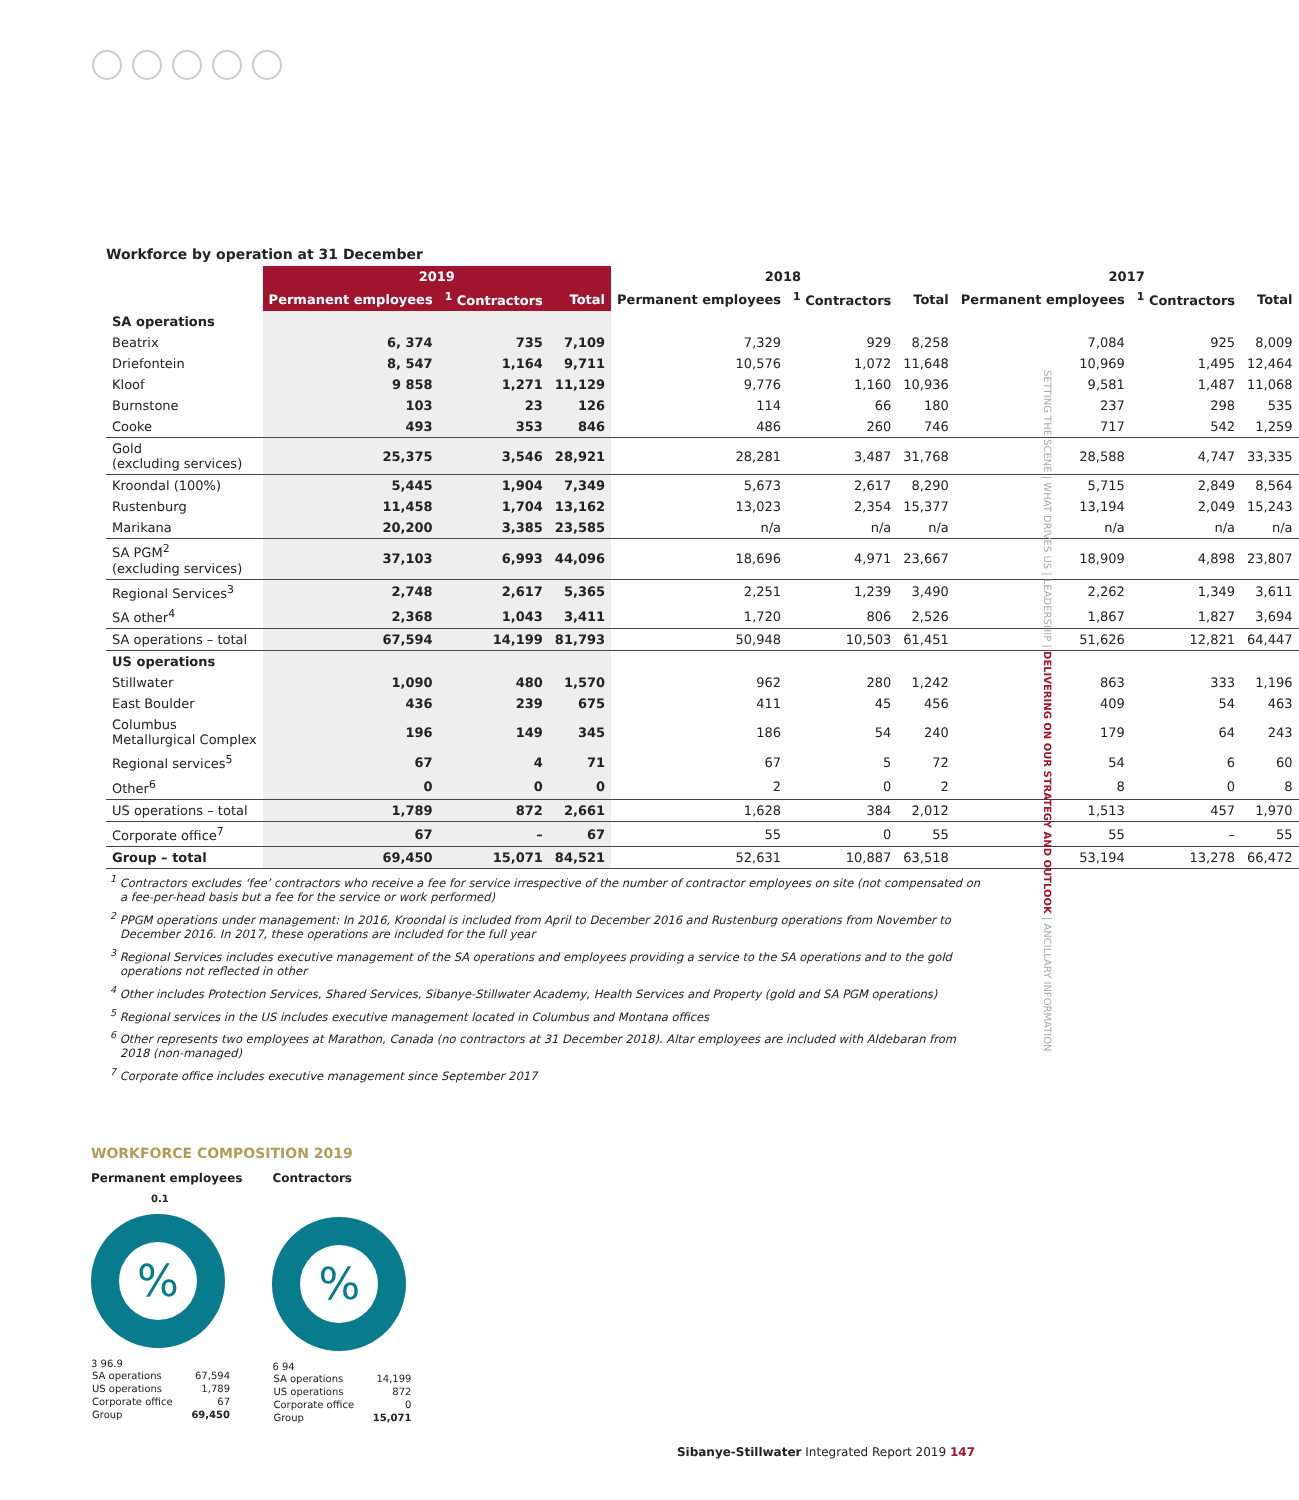Workforce by operation at 31 December
| | 2019 | | | 2018 | | | 2017 | | |
| --- | --- | --- | --- | --- | --- | --- | --- | --- | --- |
| | Permanent employees | <sup>1</sup> Contractors | Total | Permanent employees | <sup>1</sup> Contractors | Total | Permanent employees | <sup>1</sup> Contractors | Total |
| SA operations | | | | | | | | | |
| Beatrix | 6, 374 | 735 | 7,109 | 7,329 | 929 | 8,258 | 7,084 | 925 | 8,009 |
| Driefontein | 8, 547 | 1,164 | 9,711 | 10,576 | 1,072 | 11,648 | 10,969 | 1,495 | 12,464 |
| Kloof | 9 858 | 1,271 | 11,129 | 9,776 | 1,160 | 10,936 | 9,581 | 1,487 | 11,068 |
| Burnstone | 103 | 23 | 126 | 114 | 66 | 180 | 237 | 298 | 535 |
| Cooke | 493 | 353 | 846 | 486 | 260 | 746 | 717 | 542 | 1,259 |
| Gold (excluding services) | 25,375 | 3,546 | 28,921 | 28,281 | 3,487 | 31,768 | 28,588 | 4,747 | 33,335 |
| Kroondal (100%) | 5,445 | 1,904 | 7,349 | 5,673 | 2,617 | 8,290 | 5,715 | 2,849 | 8,564 |
| Rustenburg | 11,458 | 1,704 | 13,162 | 13,023 | 2,354 | 15,377 | 13,194 | 2,049 | 15,243 |
| Marikana | 20,200 | 3,385 | 23,585 | n/a | n/a | n/a | n/a | n/a | n/a |
| SA PGM<sup>2</sup> (excluding services) | 37,103 | 6,993 | 44,096 | 18,696 | 4,971 | 23,667 | 18,909 | 4,898 | 23,807 |
| Regional Services<sup>3</sup> | 2,748 | 2,617 | 5,365 | 2,251 | 1,239 | 3,490 | 2,262 | 1,349 | 3,611 |
| SA other<sup>4</sup> | 2,368 | 1,043 | 3,411 | 1,720 | 806 | 2,526 | 1,867 | 1,827 | 3,694 |
| SA operations – total | 67,594 | 14,199 | 81,793 | 50,948 | 10,503 | 61,451 | 51,626 | 12,821 | 64,447 |
| US operations | | | | | | | | | |
| Stillwater | 1,090 | 480 | 1,570 | 962 | 280 | 1,242 | 863 | 333 | 1,196 |
| East Boulder | 436 | 239 | 675 | 411 | 45 | 456 | 409 | 54 | 463 |
| Columbus Metallurgical Complex | 196 | 149 | 345 | 186 | 54 | 240 | 179 | 64 | 243 |
| Regional services<sup>5</sup> | 67 | 4 | 71 | 67 | 5 | 72 | 54 | 6 | 60 |
| Other<sup>6</sup> | 0 | 0 | 0 | 2 | 0 | 2 | 8 | 0 | 8 |
| US operations – total | 1,789 | 872 | 2,661 | 1,628 | 384 | 2,012 | 1,513 | 457 | 1,970 |
| Corporate office<sup>7</sup> | 67 | – | 67 | 55 | 0 | 55 | 55 | – | 55 |
| Group – total | 69,450 | 15,071 | 84,521 | 52,631 | 10,887 | 63,518 | 53,194 | 13,278 | 66,472 |
<sup>1</sup> Contractors excludes ‘fee’ contractors who receive a fee for service irrespective of the number of contractor employees on site (not compensated on a fee-per-head basis but a fee for the service or work performed)
<sup>2</sup> PPGM operations under management: In 2016, Kroondal is included from April to December 2016 and Rustenburg operations from November to December 2016. In 2017, these operations are included for the full year
<sup>3</sup> Regional Services includes executive management of the SA operations and employees providing a service to the SA operations and to the gold operations not reflected in other
<sup>4</sup> Other includes Protection Services, Shared Services, Sibanye-Stillwater Academy, Health Services and Property (gold and SA PGM operations)
<sup>5</sup> Regional services in the US includes executive management located in Columbus and Montana offices
<sup>6</sup> Other represents two employees at Marathon, Canada (no contractors at 31 December 2018). Altar employees are included with Aldebaran from 2018 (non-managed)
<sup>7</sup> Corporate office includes executive management since September 2017
SETTING THE SCENE | WHAT DRIVES US | LEADERSHIP | DELIVERING ON OUR STRATEGY AND OUTLOOK | ANCILLARY INFORMATION
WORKFORCE COMPOSITION 2019
Permanent employees
0.1
%
3 96.9
| SA operations | 67,594 |
| US operations | 1,789 |
| Corporate office | 67 |
| Group | 69,450 |
Contractors
%
6 94
| SA operations | 14,199 |
| US operations | 872 |
| Corporate office | 0 |
| Group | 15,071 |
Sibanye-Stillwater Integrated Report 2019 147